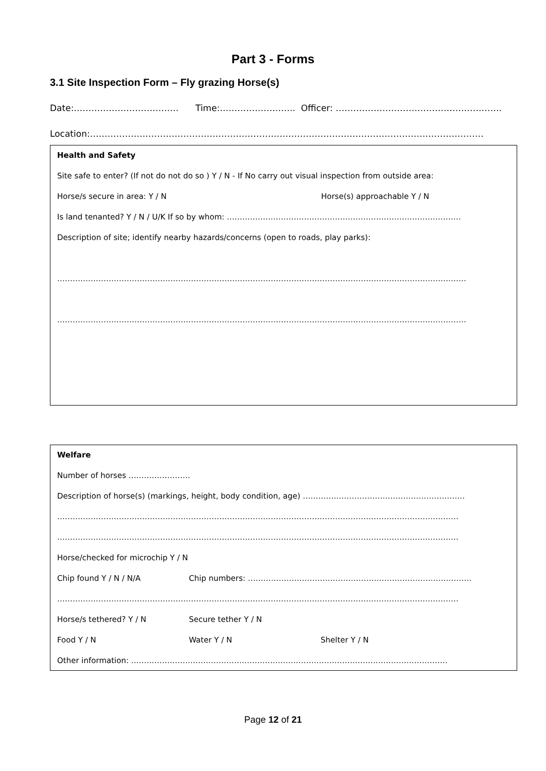Part 3 - Forms
3.1 Site Inspection Form – Fly grazing Horse(s)
Date:……………………………… Time:…………………….. Officer: …………………………………………………
Location:………………………………………………………………………………………………………………………
Health and Safety
Site safe to enter? (If not do not do so ) Y / N - If No carry out visual inspection from outside area:
Horse/s secure in area: Y / N Horse(s) approachable Y / N
Is land tenanted? Y / N / U/K If so by whom: ……………………………………………………………………………….
Description of site; identify nearby hazards/concerns (open to roads, play parks):
……………………………………………………………………………………………………………………………………………
……………………………………………………………………………………………………………………………………………
Welfare
Number of horses ……………………
Description of horse(s) (markings, height, body condition, age) ………………………………………………………
…………………………………………………………………………………………………………………………………………
…………………………………………………………………………………………………………………………………………
Horse/checked for microchip Y / N
Chip found Y / N / N/A Chip numbers: ……………………………………………………………………………
…………………………………………………………………………………………………………………………………………
Horse/s tethered? Y / N Secure tether Y / N
Food Y / N Water Y / N Shelter Y / N
Other information: ……………………………………………………………………………………………………………
Page 12 of 21